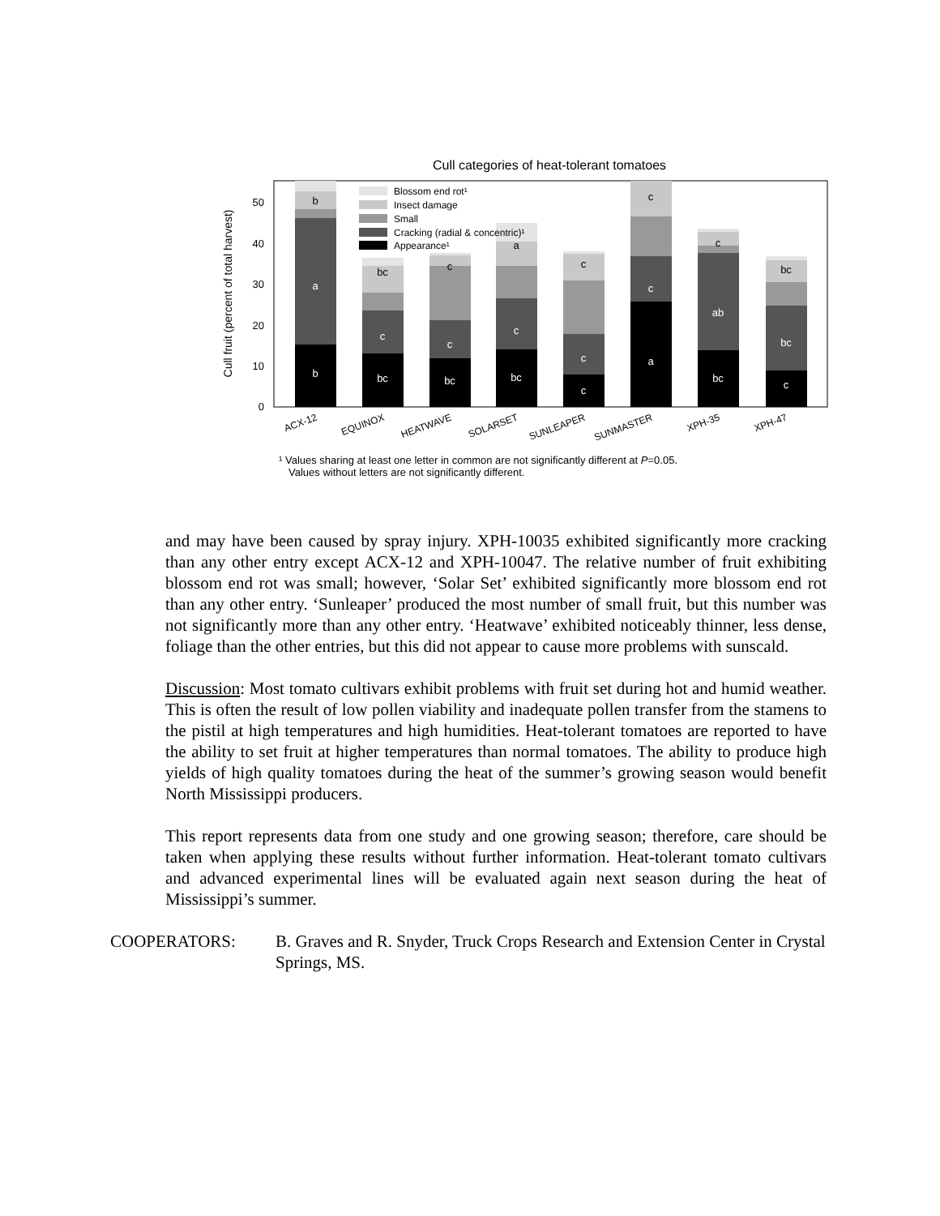Cull categories of heat-tolerant tomatoes
Cull fruit (percent of total harvest)
0
10
20
30
40
50
b
a
bc
c
bc
c
bc
c
c
c
a
c
bc
ab
c
bc
b
bc
c
a
c
c
c
bc
Blossom end rot¹
Insect damage
Small
Cracking (radial & concentric)¹
Appearance¹
ACX-12
EQUINOX
HEATWAVE
SOLARSET
SUNLEAPER
SUNMASTER
XPH-35
XPH-47
¹ Values sharing at least one letter in common are not significantly different at P=0.05.
Values without letters are not significantly different.
and may have been caused by spray injury. XPH-10035 exhibited significantly more cracking than any other entry except ACX-12 and XPH-10047. The relative number of fruit exhibiting blossom end rot was small; however, ‘Solar Set’ exhibited significantly more blossom end rot than any other entry. ‘Sunleaper’ produced the most number of small fruit, but this number was not significantly more than any other entry. ‘Heatwave’ exhibited noticeably thinner, less dense, foliage than the other entries, but this did not appear to cause more problems with sunscald.
Discussion: Most tomato cultivars exhibit problems with fruit set during hot and humid weather. This is often the result of low pollen viability and inadequate pollen transfer from the stamens to the pistil at high temperatures and high humidities. Heat-tolerant tomatoes are reported to have the ability to set fruit at higher temperatures than normal tomatoes. The ability to produce high yields of high quality tomatoes during the heat of the summer’s growing season would benefit North Mississippi producers.
This report represents data from one study and one growing season; therefore, care should be taken when applying these results without further information. Heat-tolerant tomato cultivars and advanced experimental lines will be evaluated again next season during the heat of Mississippi’s summer.
COOPERATORS: B. Graves and R. Snyder, Truck Crops Research and Extension Center in Crystal Springs, MS.